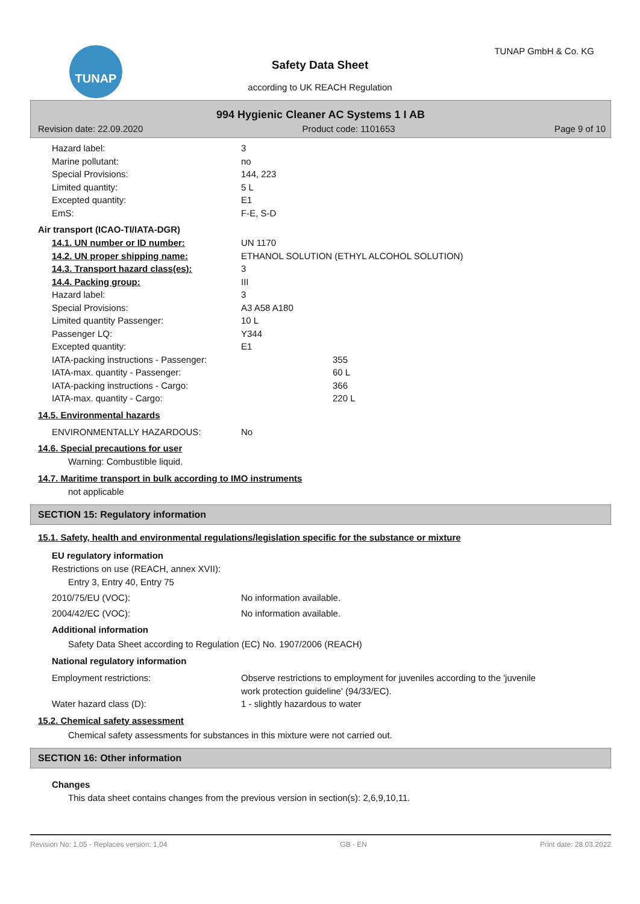TUNAP TUNAP GmbH & Co. KG
Safety Data Sheet
according to UK REACH Regulation
994 Hygienic Cleaner AC Systems 1 I AB
Revision date: 22.09.2020 Product code: 1101653 Page 9 of 10
Hazard label: 3
Marine pollutant: no
Special Provisions: 144, 223
Limited quantity: 5 L
Excepted quantity: E1
EmS: F-E, S-D
Air transport (ICAO-TI/IATA-DGR)
14.1. UN number or ID number: UN 1170
14.2. UN proper shipping name: ETHANOL SOLUTION (ETHYL ALCOHOL SOLUTION)
14.3. Transport hazard class(es): 3
14.4. Packing group: III
Hazard label: 3
Special Provisions: A3 A58 A180
Limited quantity Passenger: 10 L
Passenger LQ: Y344
Excepted quantity: E1
IATA-packing instructions - Passenger: 355
IATA-max. quantity - Passenger: 60 L
IATA-packing instructions - Cargo: 366
IATA-max. quantity - Cargo: 220 L
14.5. Environmental hazards
ENVIRONMENTALLY HAZARDOUS: No
14.6. Special precautions for user
Warning: Combustible liquid.
14.7. Maritime transport in bulk according to IMO instruments
not applicable
SECTION 15: Regulatory information
15.1. Safety, health and environmental regulations/legislation specific for the substance or mixture
EU regulatory information
Restrictions on use (REACH, annex XVII):
Entry 3, Entry 40, Entry 75
2010/75/EU (VOC): No information available.
2004/42/EC (VOC): No information available.
Additional information
Safety Data Sheet according to Regulation (EC) No. 1907/2006 (REACH)
National regulatory information
Employment restrictions: Observe restrictions to employment for juveniles according to the 'juvenile
work protection guideline' (94/33/EC).
Water hazard class (D): 1 - slightly hazardous to water
15.2. Chemical safety assessment
Chemical safety assessments for substances in this mixture were not carried out.
SECTION 16: Other information
Changes
This data sheet contains changes from the previous version in section(s): 2,6,9,10,11.
Revision No: 1,05 - Replaces version: 1,04 GB - EN Print date: 28.03.2022